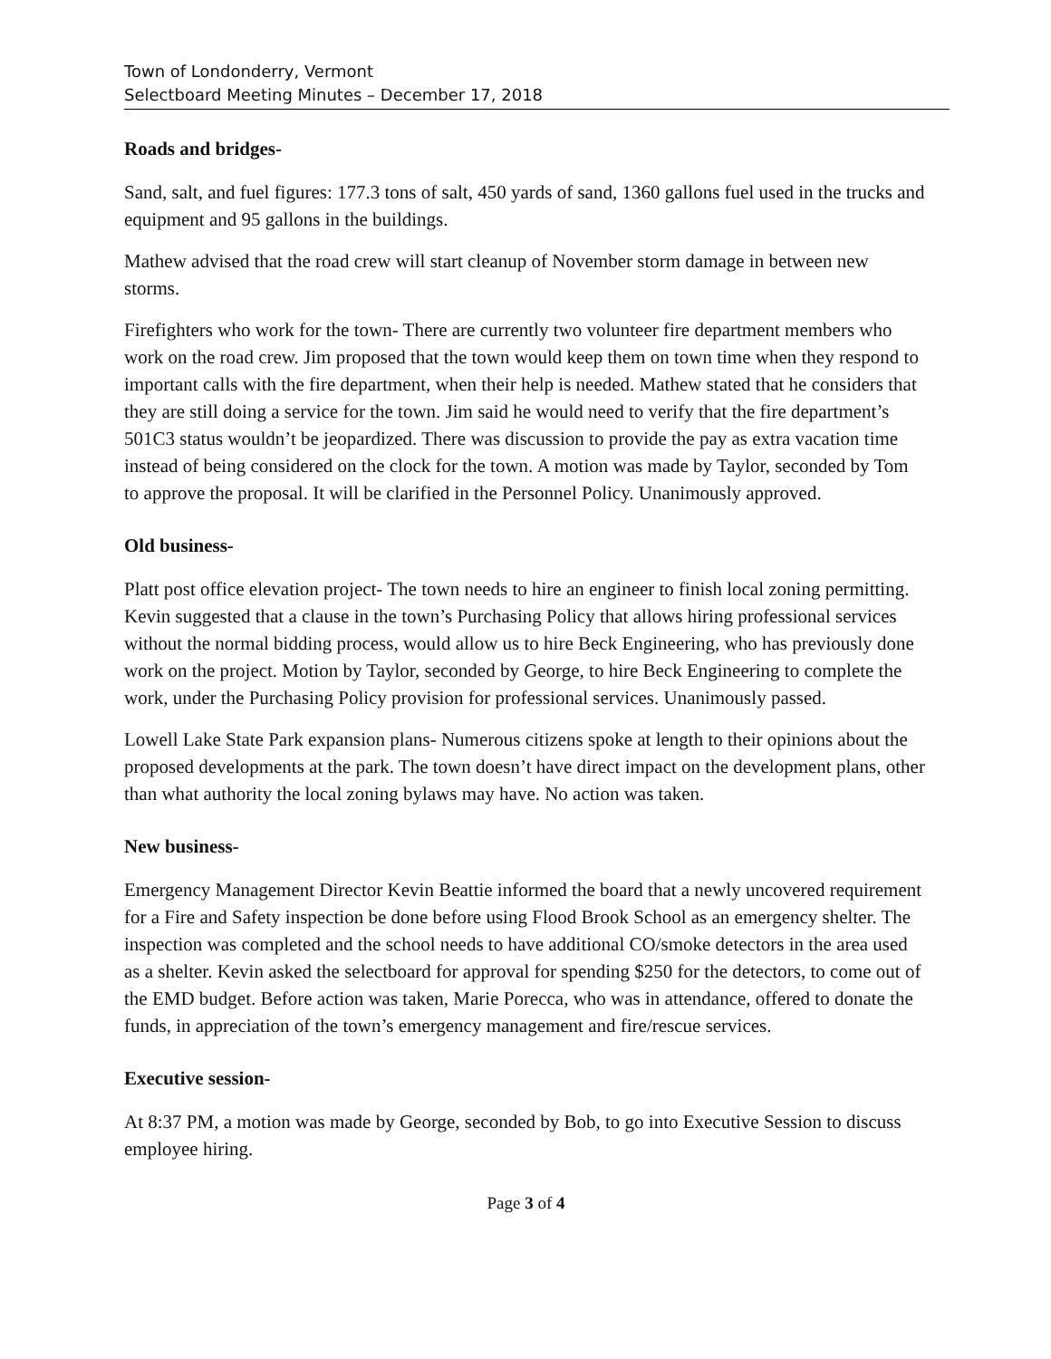Town of Londonderry, Vermont
Selectboard Meeting Minutes – December 17, 2018
Roads and bridges-
Sand, salt, and fuel figures: 177.3 tons of salt, 450 yards of sand, 1360 gallons fuel used in the trucks and equipment and 95 gallons in the buildings.
Mathew advised that the road crew will start cleanup of November storm damage in between new storms.
Firefighters who work for the town- There are currently two volunteer fire department members who work on the road crew. Jim proposed that the town would keep them on town time when they respond to important calls with the fire department, when their help is needed. Mathew stated that he considers that they are still doing a service for the town. Jim said he would need to verify that the fire department’s 501C3 status wouldn’t be jeopardized. There was discussion to provide the pay as extra vacation time instead of being considered on the clock for the town. A motion was made by Taylor, seconded by Tom to approve the proposal. It will be clarified in the Personnel Policy. Unanimously approved.
Old business-
Platt post office elevation project- The town needs to hire an engineer to finish local zoning permitting. Kevin suggested that a clause in the town’s Purchasing Policy that allows hiring professional services without the normal bidding process, would allow us to hire Beck Engineering, who has previously done work on the project. Motion by Taylor, seconded by George, to hire Beck Engineering to complete the work, under the Purchasing Policy provision for professional services. Unanimously passed.
Lowell Lake State Park expansion plans- Numerous citizens spoke at length to their opinions about the proposed developments at the park. The town doesn’t have direct impact on the development plans, other than what authority the local zoning bylaws may have. No action was taken.
New business-
Emergency Management Director Kevin Beattie informed the board that a newly uncovered requirement for a Fire and Safety inspection be done before using Flood Brook School as an emergency shelter. The inspection was completed and the school needs to have additional CO/smoke detectors in the area used as a shelter. Kevin asked the selectboard for approval for spending $250 for the detectors, to come out of the EMD budget. Before action was taken, Marie Porecca, who was in attendance, offered to donate the funds, in appreciation of the town’s emergency management and fire/rescue services.
Executive session-
At 8:37 PM, a motion was made by George, seconded by Bob, to go into Executive Session to discuss employee hiring.
Page 3 of 4